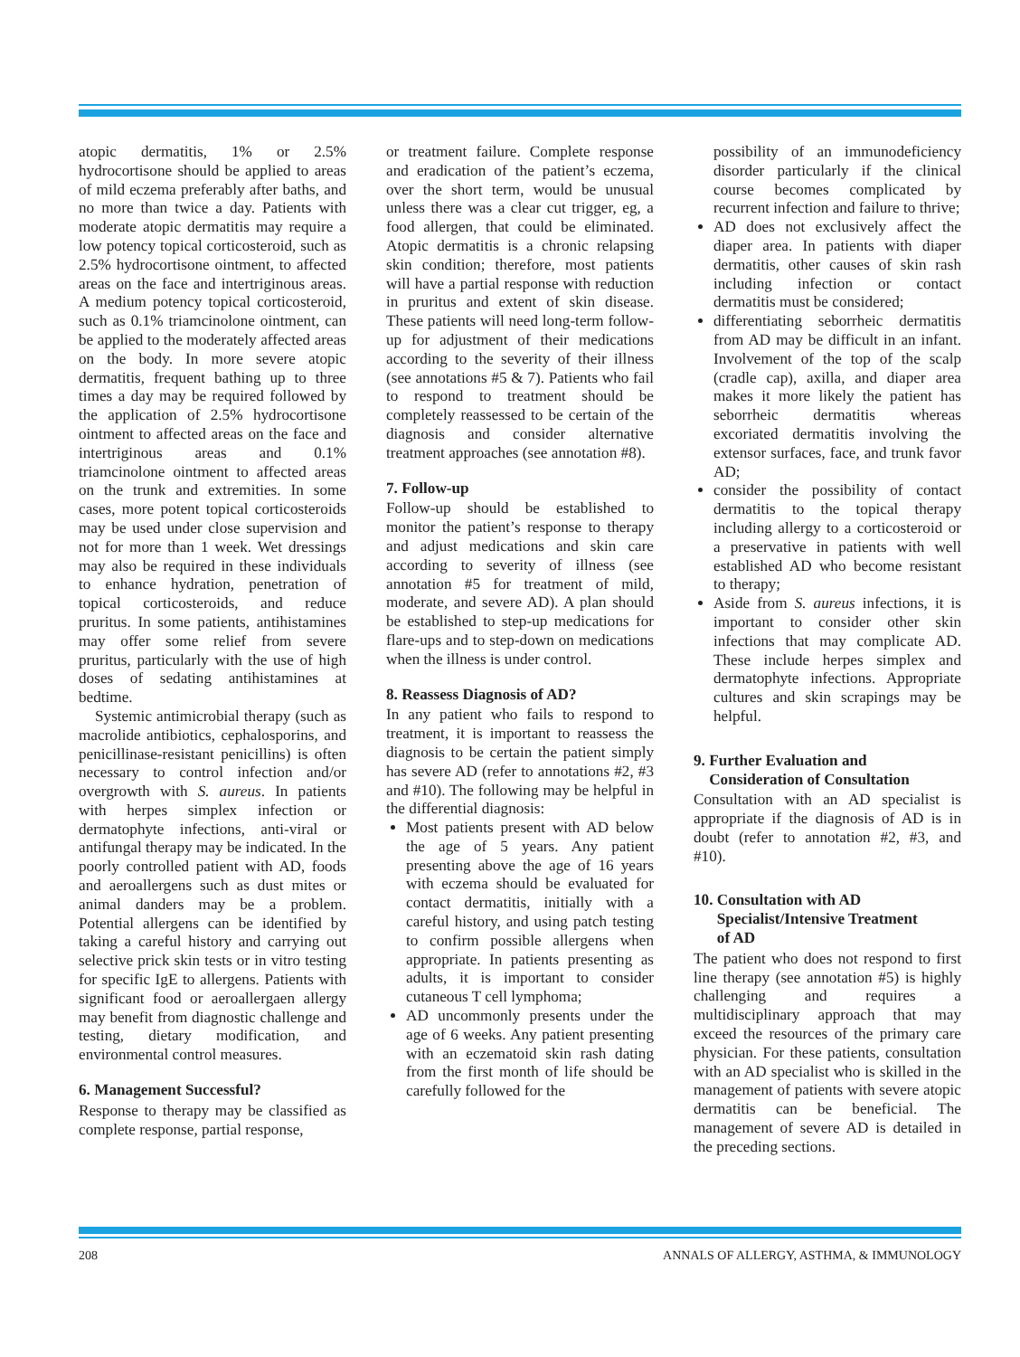atopic dermatitis, 1% or 2.5% hydrocortisone should be applied to areas of mild eczema preferably after baths, and no more than twice a day. Patients with moderate atopic dermatitis may require a low potency topical corticosteroid, such as 2.5% hydrocortisone ointment, to affected areas on the face and intertriginous areas. A medium potency topical corticosteroid, such as 0.1% triamcinolone ointment, can be applied to the moderately affected areas on the body. In more severe atopic dermatitis, frequent bathing up to three times a day may be required followed by the application of 2.5% hydrocortisone ointment to affected areas on the face and intertriginous areas and 0.1% triamcinolone ointment to affected areas on the trunk and extremities. In some cases, more potent topical corticosteroids may be used under close supervision and not for more than 1 week. Wet dressings may also be required in these individuals to enhance hydration, penetration of topical corticosteroids, and reduce pruritus. In some patients, antihistamines may offer some relief from severe pruritus, particularly with the use of high doses of sedating antihistamines at bedtime.
Systemic antimicrobial therapy (such as macrolide antibiotics, cephalosporins, and penicillinase-resistant penicillins) is often necessary to control infection and/or overgrowth with S. aureus. In patients with herpes simplex infection or dermatophyte infections, anti-viral or antifungal therapy may be indicated. In the poorly controlled patient with AD, foods and aeroallergens such as dust mites or animal danders may be a problem. Potential allergens can be identified by taking a careful history and carrying out selective prick skin tests or in vitro testing for specific IgE to allergens. Patients with significant food or aeroallergaen allergy may benefit from diagnostic challenge and testing, dietary modification, and environmental control measures.
6. Management Successful?
Response to therapy may be classified as complete response, partial response,
or treatment failure. Complete response and eradication of the patient’s eczema, over the short term, would be unusual unless there was a clear cut trigger, eg, a food allergen, that could be eliminated. Atopic dermatitis is a chronic relapsing skin condition; therefore, most patients will have a partial response with reduction in pruritus and extent of skin disease. These patients will need long-term follow-up for adjustment of their medications according to the severity of their illness (see annotations #5 & 7). Patients who fail to respond to treatment should be completely reassessed to be certain of the diagnosis and consider alternative treatment approaches (see annotation #8).
7. Follow-up
Follow-up should be established to monitor the patient’s response to therapy and adjust medications and skin care according to severity of illness (see annotation #5 for treatment of mild, moderate, and severe AD). A plan should be established to step-up medications for flare-ups and to step-down on medications when the illness is under control.
8. Reassess Diagnosis of AD?
In any patient who fails to respond to treatment, it is important to reassess the diagnosis to be certain the patient simply has severe AD (refer to annotations #2, #3 and #10). The following may be helpful in the differential diagnosis:
Most patients present with AD below the age of 5 years. Any patient presenting above the age of 16 years with eczema should be evaluated for contact dermatitis, initially with a careful history, and using patch testing to confirm possible allergens when appropriate. In patients presenting as adults, it is important to consider cutaneous T cell lymphoma;
AD uncommonly presents under the age of 6 weeks. Any patient presenting with an eczematoid skin rash dating from the first month of life should be carefully followed for the
possibility of an immunodeficiency disorder particularly if the clinical course becomes complicated by recurrent infection and failure to thrive;
AD does not exclusively affect the diaper area. In patients with diaper dermatitis, other causes of skin rash including infection or contact dermatitis must be considered;
differentiating seborrheic dermatitis from AD may be difficult in an infant. Involvement of the top of the scalp (cradle cap), axilla, and diaper area makes it more likely the patient has seborrheic dermatitis whereas excoriated dermatitis involving the extensor surfaces, face, and trunk favor AD;
consider the possibility of contact dermatitis to the topical therapy including allergy to a corticosteroid or a preservative in patients with well established AD who become resistant to therapy;
Aside from S. aureus infections, it is important to consider other skin infections that may complicate AD. These include herpes simplex and dermatophyte infections. Appropriate cultures and skin scrapings may be helpful.
9. Further Evaluation and
Consideration of Consultation
Consultation with an AD specialist is appropriate if the diagnosis of AD is in doubt (refer to annotation #2, #3, and #10).
10. Consultation with AD
Specialist/Intensive Treatment
of AD
The patient who does not respond to first line therapy (see annotation #5) is highly challenging and requires a multidisciplinary approach that may exceed the resources of the primary care physician. For these patients, consultation with an AD specialist who is skilled in the management of patients with severe atopic dermatitis can be beneficial. The management of severe AD is detailed in the preceding sections.
208 ANNALS OF ALLERGY, ASTHMA, & IMMUNOLOGY